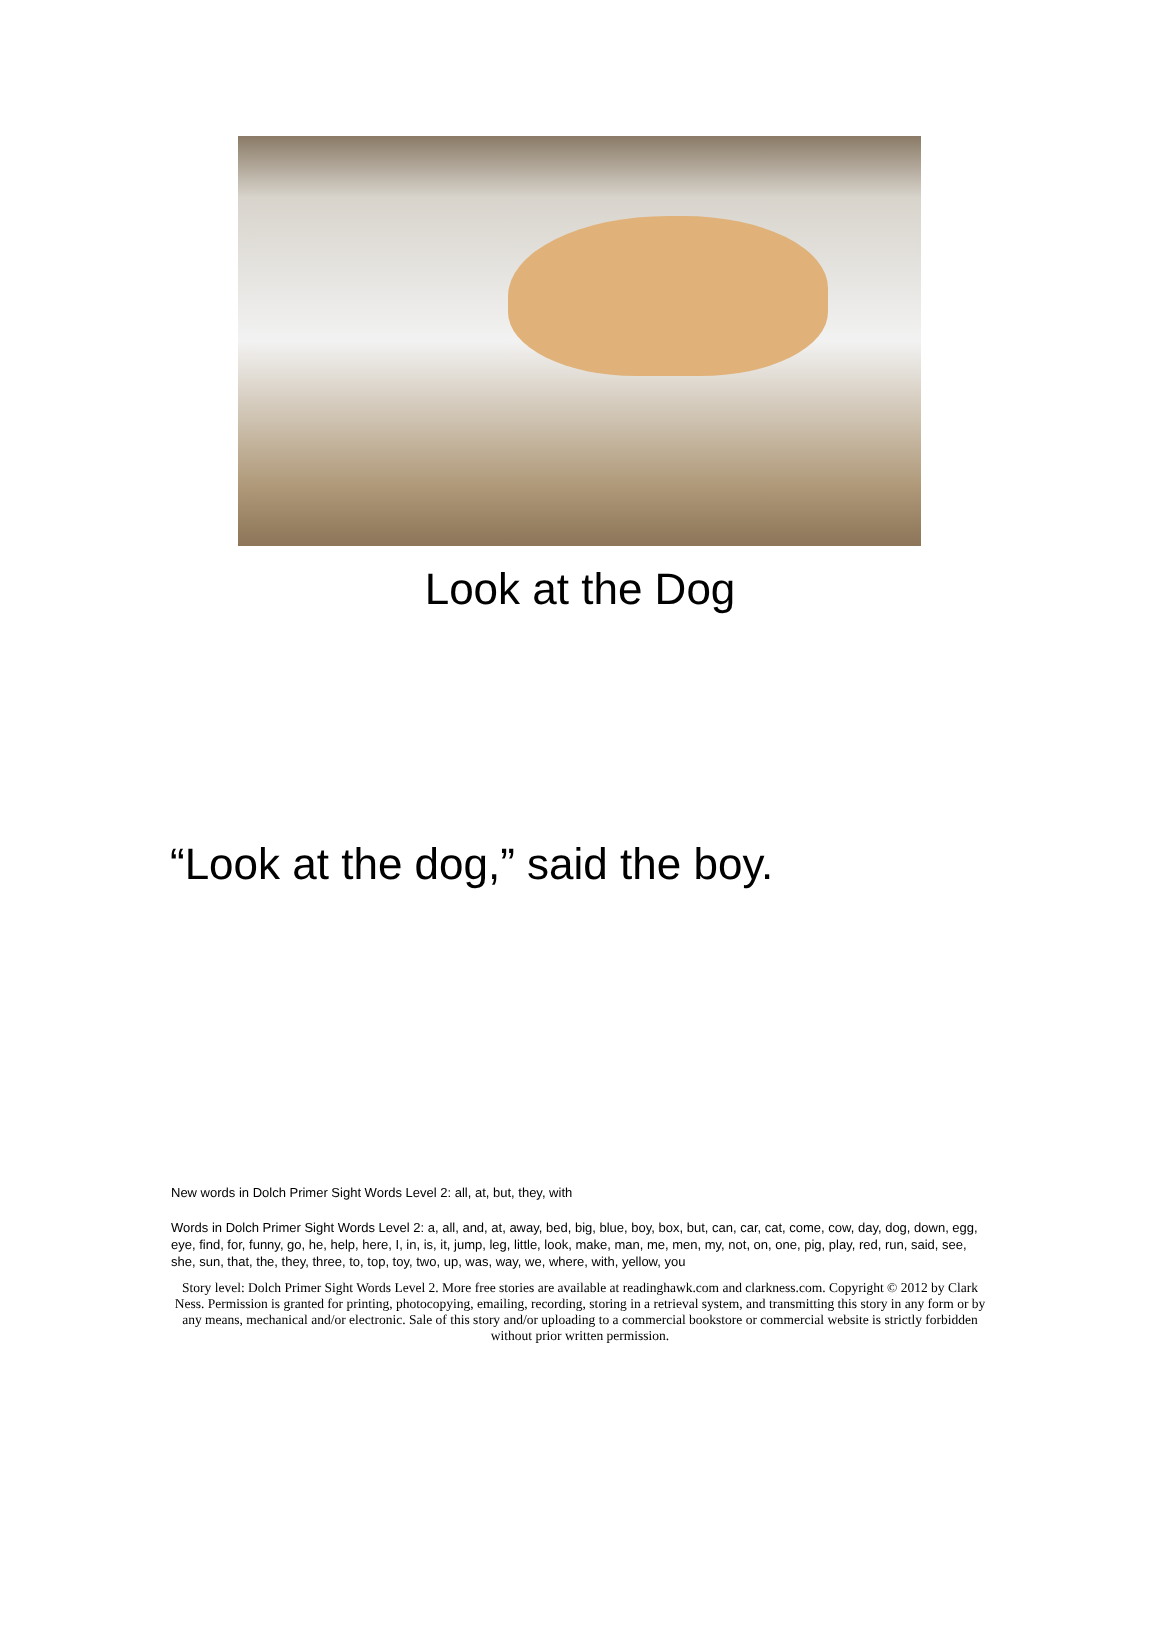Look at the Dog
“Look at the dog,” said the boy.
New words in Dolch Primer Sight Words Level 2: all, at, but, they, with
Words in Dolch Primer Sight Words Level 2: a, all, and, at, away, bed, big, blue, boy, box, but, can, car, cat, come, cow, day, dog, down, egg, eye, find, for, funny, go, he, help, here, I, in, is, it, jump, leg, little, look, make, man, me, men, my, not, on, one, pig, play, red, run, said, see, she, sun, that, the, they, three, to, top, toy, two, up, was, way, we, where, with, yellow, you
Story level: Dolch Primer Sight Words Level 2. More free stories are available at readinghawk.com and clarkness.com. Copyright © 2012 by Clark Ness. Permission is granted for printing, photocopying, emailing, recording, storing in a retrieval system, and transmitting this story in any form or by any means, mechanical and/or electronic. Sale of this story and/or uploading to a commercial bookstore or commercial website is strictly forbidden without prior written permission.